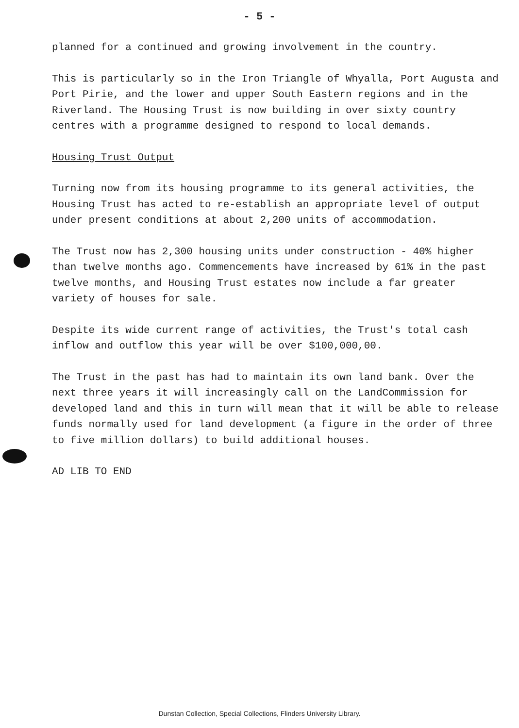- 5 -
planned for a continued and growing involvement in the country.
This is particularly so in the Iron Triangle of Whyalla, Port Augusta and Port Pirie, and the lower and upper South Eastern regions and in the Riverland. The Housing Trust is now building in over sixty country centres with a programme designed to respond to local demands.
Housing Trust Output
Turning now from its housing programme to its general activities, the Housing Trust has acted to re-establish an appropriate level of output under present conditions at about 2,200 units of accommodation.
The Trust now has 2,300 housing units under construction - 40% higher than twelve months ago. Commencements have increased by 61% in the past twelve months, and Housing Trust estates now include a far greater variety of houses for sale.
Despite its wide current range of activities, the Trust's total cash inflow and outflow this year will be over $100,000,00.
The Trust in the past has had to maintain its own land bank. Over the next three years it will increasingly call on the LandCommission for developed land and this in turn will mean that it will be able to release funds normally used for land development (a figure in the order of three to five million dollars) to build additional houses.
AD LIB TO END
Dunstan Collection, Special Collections, Flinders University Library.